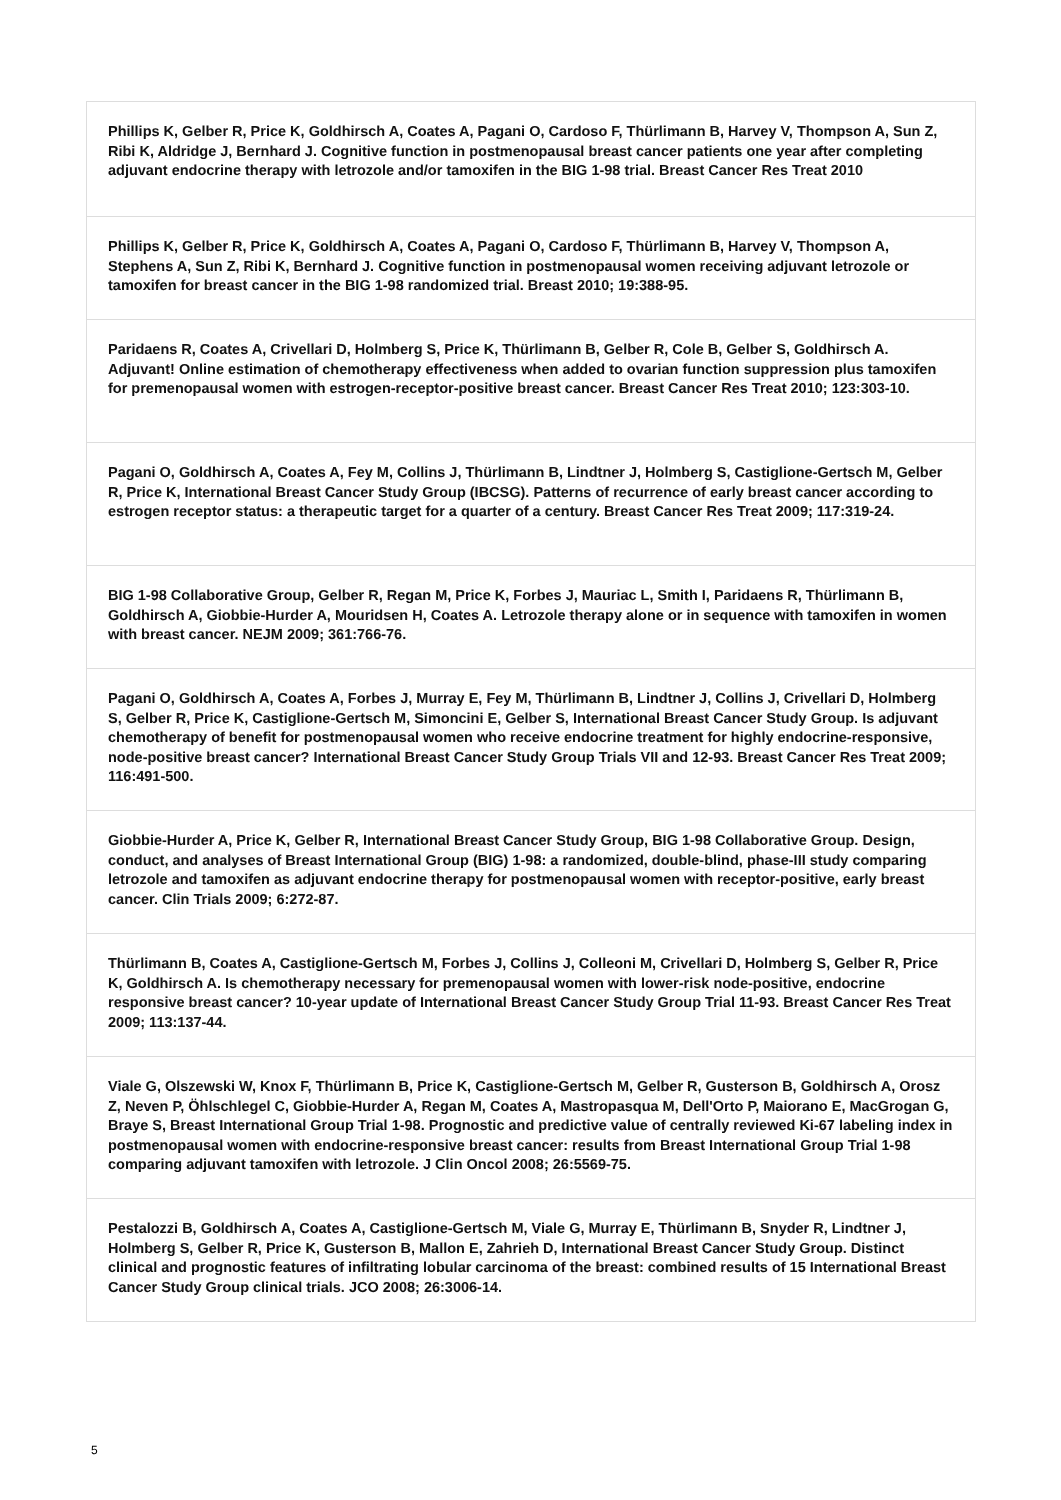| Phillips K, Gelber R, Price K, Goldhirsch A, Coates A, Pagani O, Cardoso F, Thürlimann B, Harvey V, Thompson A, Sun Z, Ribi K, Aldridge J, Bernhard J. Cognitive function in postmenopausal breast cancer patients one year after completing adjuvant endocrine therapy with letrozole and/or tamoxifen in the BIG 1-98 trial. Breast Cancer Res Treat 2010 |
| Phillips K, Gelber R, Price K, Goldhirsch A, Coates A, Pagani O, Cardoso F, Thürlimann B, Harvey V, Thompson A, Stephens A, Sun Z, Ribi K, Bernhard J. Cognitive function in postmenopausal women receiving adjuvant letrozole or tamoxifen for breast cancer in the BIG 1-98 randomized trial. Breast 2010; 19:388-95. |
| Paridaens R, Coates A, Crivellari D, Holmberg S, Price K, Thürlimann B, Gelber R, Cole B, Gelber S, Goldhirsch A. Adjuvant! Online estimation of chemotherapy effectiveness when added to ovarian function suppression plus tamoxifen for premenopausal women with estrogen-receptor-positive breast cancer. Breast Cancer Res Treat 2010; 123:303-10. |
| Pagani O, Goldhirsch A, Coates A, Fey M, Collins J, Thürlimann B, Lindtner J, Holmberg S, Castiglione-Gertsch M, Gelber R, Price K, International Breast Cancer Study Group (IBCSG). Patterns of recurrence of early breast cancer according to estrogen receptor status: a therapeutic target for a quarter of a century. Breast Cancer Res Treat 2009; 117:319-24. |
| BIG 1-98 Collaborative Group, Gelber R, Regan M, Price K, Forbes J, Mauriac L, Smith I, Paridaens R, Thürlimann B, Goldhirsch A, Giobbie-Hurder A, Mouridsen H, Coates A. Letrozole therapy alone or in sequence with tamoxifen in women with breast cancer. NEJM 2009; 361:766-76. |
| Pagani O, Goldhirsch A, Coates A, Forbes J, Murray E, Fey M, Thürlimann B, Lindtner J, Collins J, Crivellari D, Holmberg S, Gelber R, Price K, Castiglione-Gertsch M, Simoncini E, Gelber S, International Breast Cancer Study Group. Is adjuvant chemotherapy of benefit for postmenopausal women who receive endocrine treatment for highly endocrine-responsive, node-positive breast cancer? International Breast Cancer Study Group Trials VII and 12-93. Breast Cancer Res Treat 2009; 116:491-500. |
| Giobbie-Hurder A, Price K, Gelber R, International Breast Cancer Study Group, BIG 1-98 Collaborative Group. Design, conduct, and analyses of Breast International Group (BIG) 1-98: a randomized, double-blind, phase-III study comparing letrozole and tamoxifen as adjuvant endocrine therapy for postmenopausal women with receptor-positive, early breast cancer. Clin Trials 2009; 6:272-87. |
| Thürlimann B, Coates A, Castiglione-Gertsch M, Forbes J, Collins J, Colleoni M, Crivellari D, Holmberg S, Gelber R, Price K, Goldhirsch A. Is chemotherapy necessary for premenopausal women with lower-risk node-positive, endocrine responsive breast cancer? 10-year update of International Breast Cancer Study Group Trial 11-93. Breast Cancer Res Treat 2009; 113:137-44. |
| Viale G, Olszewski W, Knox F, Thürlimann B, Price K, Castiglione-Gertsch M, Gelber R, Gusterson B, Goldhirsch A, Orosz Z, Neven P, Öhlschlegel C, Giobbie-Hurder A, Regan M, Coates A, Mastropasqua M, Dell'Orto P, Maiorano E, MacGrogan G, Braye S, Breast International Group Trial 1-98. Prognostic and predictive value of centrally reviewed Ki-67 labeling index in postmenopausal women with endocrine-responsive breast cancer: results from Breast International Group Trial 1-98 comparing adjuvant tamoxifen with letrozole. J Clin Oncol 2008; 26:5569-75. |
| Pestalozzi B, Goldhirsch A, Coates A, Castiglione-Gertsch M, Viale G, Murray E, Thürlimann B, Snyder R, Lindtner J, Holmberg S, Gelber R, Price K, Gusterson B, Mallon E, Zahrieh D, International Breast Cancer Study Group. Distinct clinical and prognostic features of infiltrating lobular carcinoma of the breast: combined results of 15 International Breast Cancer Study Group clinical trials. JCO 2008; 26:3006-14. |
5